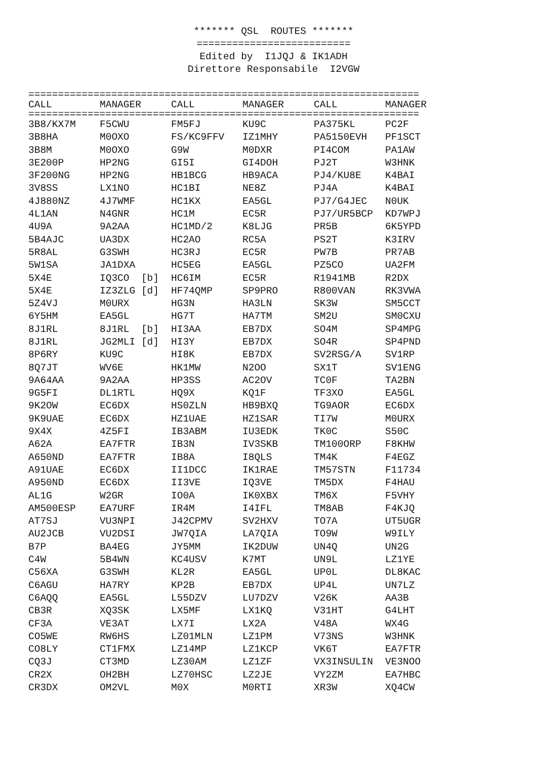******* QSL ROUTES ******* ========================== Edited by I1JQJ & IK1ADH Direttore Responsabile I2VGW
==================================================================
| CALL | MANAGER | CALL | MANAGER | CALL | MANAGER |
| --- | --- | --- | --- | --- | --- |
==================================================================
| 3B8/KX7M | F5CWU | FM5FJ | KU9C | PA375KL | PC2F |
| 3B8HA | M0OXO | FS/KC9FFV | IZ1MHY | PA5150EVH | PF1SCT |
| 3B8M | M0OXO | G9W | M0DXR | PI4COM | PA1AW |
| 3E200P | HP2NG | GI5I | GI4DOH | PJ2T | W3HNK |
| 3F200NG | HP2NG | HB1BCG | HB9ACA | PJ4/KU8E | K4BAI |
| 3V8SS | LX1NO | HC1BI | NE8Z | PJ4A | K4BAI |
| 4J880NZ | 4J7WMF | HC1KX | EA5GL | PJ7/G4JEC | N0UK |
| 4L1AN | N4GNR | HC1M | EC5R | PJ7/UR5BCP | KD7WPJ |
| 4U9A | 9A2AA | HC1MD/2 | K8LJG | PR5B | 6K5YPD |
| 5B4AJC | UA3DX | HC2AO | RC5A | PS2T | K3IRV |
| 5R8AL | G3SWH | HC3RJ | EC5R | PW7B | PR7AB |
| 5W1SA | JA1DXA | HC5EG | EA5GL | PZ5CO | UA2FM |
| 5X4E | IQ3CO [b] | HC6IM | EC5R | R1941MB | R2DX |
| 5X4E | IZ3ZLG [d] | HF74QMP | SP9PRO | R800VAN | RK3VWA |
| 5Z4VJ | M0URX | HG3N | HA3LN | SK3W | SM5CCT |
| 6Y5HM | EA5GL | HG7T | HA7TM | SM2U | SM0CXU |
| 8J1RL | 8J1RL [b] | HI3AA | EB7DX | SO4M | SP4MPG |
| 8J1RL | JG2MLI [d] | HI3Y | EB7DX | SO4R | SP4PND |
| 8P6RY | KU9C | HI8K | EB7DX | SV2RSG/A | SV1RP |
| 8Q7JT | WV6E | HK1MW | N2OO | SX1T | SV1ENG |
| 9A64AA | 9A2AA | HP3SS | AC2OV | TC0F | TA2BN |
| 9G5FI | DL1RTL | HQ9X | KQ1F | TF3XO | EA5GL |
| 9K2OW | EC6DX | HS0ZLN | HB9BXQ | TG9AOR | EC6DX |
| 9K9UAE | EC6DX | HZ1UAE | HZ1SAR | TI7W | M0URX |
| 9X4X | 4Z5FI | IB3ABM | IU3EDK | TK0C | S50C |
| A62A | EA7FTR | IB3N | IV3SKB | TM100ORP | F8KHW |
| A650ND | EA7FTR | IB8A | I8QLS | TM4K | F4EGZ |
| A91UAE | EC6DX | II1DCC | IK1RAE | TM57STN | F11734 |
| A950ND | EC6DX | II3VE | IQ3VE | TM5DX | F4HAU |
| AL1G | W2GR | IO0A | IK0XBX | TM6X | F5VHY |
| AM500ESP | EA7URF | IR4M | I4IFL | TM8AB | F4KJQ |
| AT7SJ | VU3NPI | J42CPMV | SV2HXV | TO7A | UT5UGR |
| AU2JCB | VU2DSI | JW7QIA | LA7QIA | TO9W | W9ILY |
| B7P | BA4EG | JY5MM | IK2DUW | UN4Q | UN2G |
| C4W | 5B4WN | KC4USV | K7MT | UN9L | LZ1YE |
| C56XA | G3SWH | KL2R | EA5GL | UP0L | DL8KAC |
| C6AGU | HA7RY | KP2B | EB7DX | UP4L | UN7LZ |
| C6AQQ | EA5GL | L55DZV | LU7DZV | V26K | AA3B |
| CB3R | XQ3SK | LX5MF | LX1KQ | V31HT | G4LHT |
| CF3A | VE3AT | LX7I | LX2A | V48A | WX4G |
| CO5WE | RW6HS | LZ01MLN | LZ1PM | V73NS | W3HNK |
| CO8LY | CT1FMX | LZ14MP | LZ1KCP | VK6T | EA7FTR |
| CQ3J | CT3MD | LZ30AM | LZ1ZF | VX3INSULIN | VE3NOO |
| CR2X | OH2BH | LZ70HSC | LZ2JE | VY2ZM | EA7HBC |
| CR3DX | OM2VL | M0X | M0RTI | XR3W | XQ4CW |